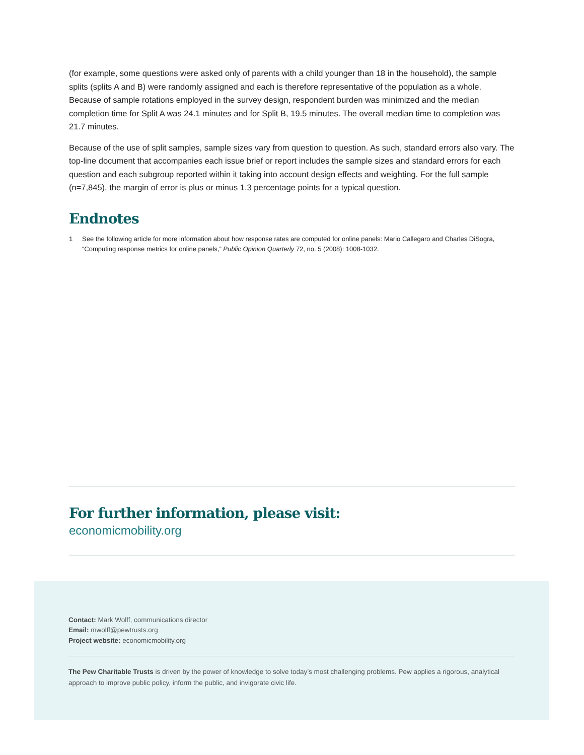(for example, some questions were asked only of parents with a child younger than 18 in the household), the sample splits (splits A and B) were randomly assigned and each is therefore representative of the population as a whole. Because of sample rotations employed in the survey design, respondent burden was minimized and the median completion time for Split A was 24.1 minutes and for Split B, 19.5 minutes. The overall median time to completion was 21.7 minutes.
Because of the use of split samples, sample sizes vary from question to question. As such, standard errors also vary. The top-line document that accompanies each issue brief or report includes the sample sizes and standard errors for each question and each subgroup reported within it taking into account design effects and weighting. For the full sample (n=7,845), the margin of error is plus or minus 1.3 percentage points for a typical question.
Endnotes
1 See the following article for more information about how response rates are computed for online panels: Mario Callegaro and Charles DiSogra, “Computing response metrics for online panels,” Public Opinion Quarterly 72, no. 5 (2008): 1008-1032.
For further information, please visit:
economicmobility.org
Contact: Mark Wolff, communications director
Email: mwolff@pewtrusts.org
Project website: economicmobility.org
The Pew Charitable Trusts is driven by the power of knowledge to solve today’s most challenging problems. Pew applies a rigorous, analytical approach to improve public policy, inform the public, and invigorate civic life.